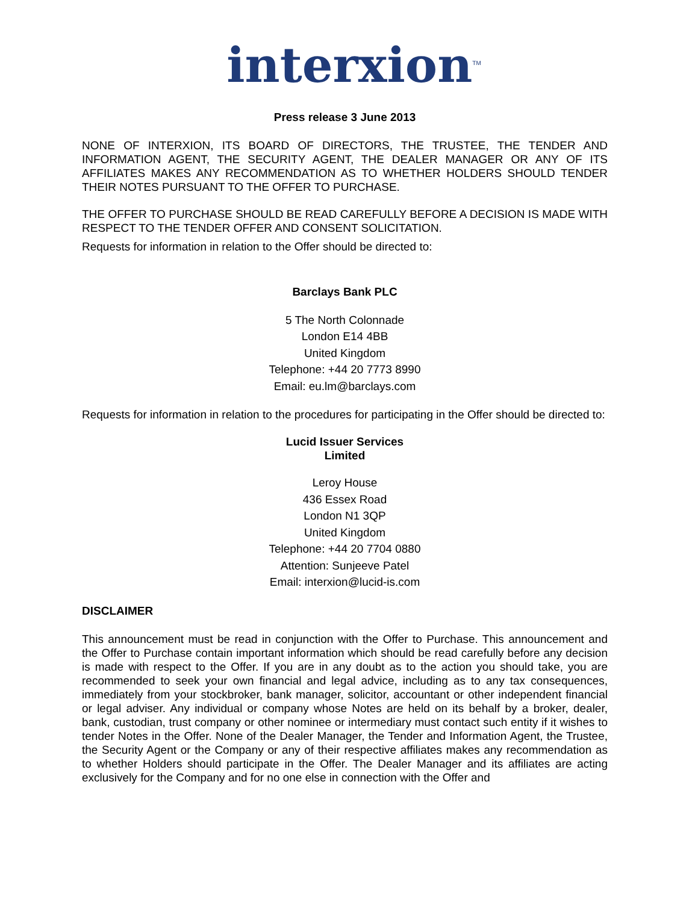interxion<sup>TM</sup>
Press release 3 June 2013
NONE OF INTERXION, ITS BOARD OF DIRECTORS, THE TRUSTEE, THE TENDER AND INFORMATION AGENT, THE SECURITY AGENT, THE DEALER MANAGER OR ANY OF ITS AFFILIATES MAKES ANY RECOMMENDATION AS TO WHETHER HOLDERS SHOULD TENDER THEIR NOTES PURSUANT TO THE OFFER TO PURCHASE.
THE OFFER TO PURCHASE SHOULD BE READ CAREFULLY BEFORE A DECISION IS MADE WITH RESPECT TO THE TENDER OFFER AND CONSENT SOLICITATION.
Requests for information in relation to the Offer should be directed to:
Barclays Bank PLC
5 The North Colonnade
London E14 4BB
United Kingdom
Telephone: +44 20 7773 8990
Email: eu.lm@barclays.com
Requests for information in relation to the procedures for participating in the Offer should be directed to:
Lucid Issuer Services
Limited
Leroy House
436 Essex Road
London N1 3QP
United Kingdom
Telephone: +44 20 7704 0880
Attention: Sunjeeve Patel
Email: interxion@lucid-is.com
DISCLAIMER
This announcement must be read in conjunction with the Offer to Purchase. This announcement and the Offer to Purchase contain important information which should be read carefully before any decision is made with respect to the Offer. If you are in any doubt as to the action you should take, you are recommended to seek your own financial and legal advice, including as to any tax consequences, immediately from your stockbroker, bank manager, solicitor, accountant or other independent financial or legal adviser. Any individual or company whose Notes are held on its behalf by a broker, dealer, bank, custodian, trust company or other nominee or intermediary must contact such entity if it wishes to tender Notes in the Offer. None of the Dealer Manager, the Tender and Information Agent, the Trustee, the Security Agent or the Company or any of their respective affiliates makes any recommendation as to whether Holders should participate in the Offer. The Dealer Manager and its affiliates are acting exclusively for the Company and for no one else in connection with the Offer and